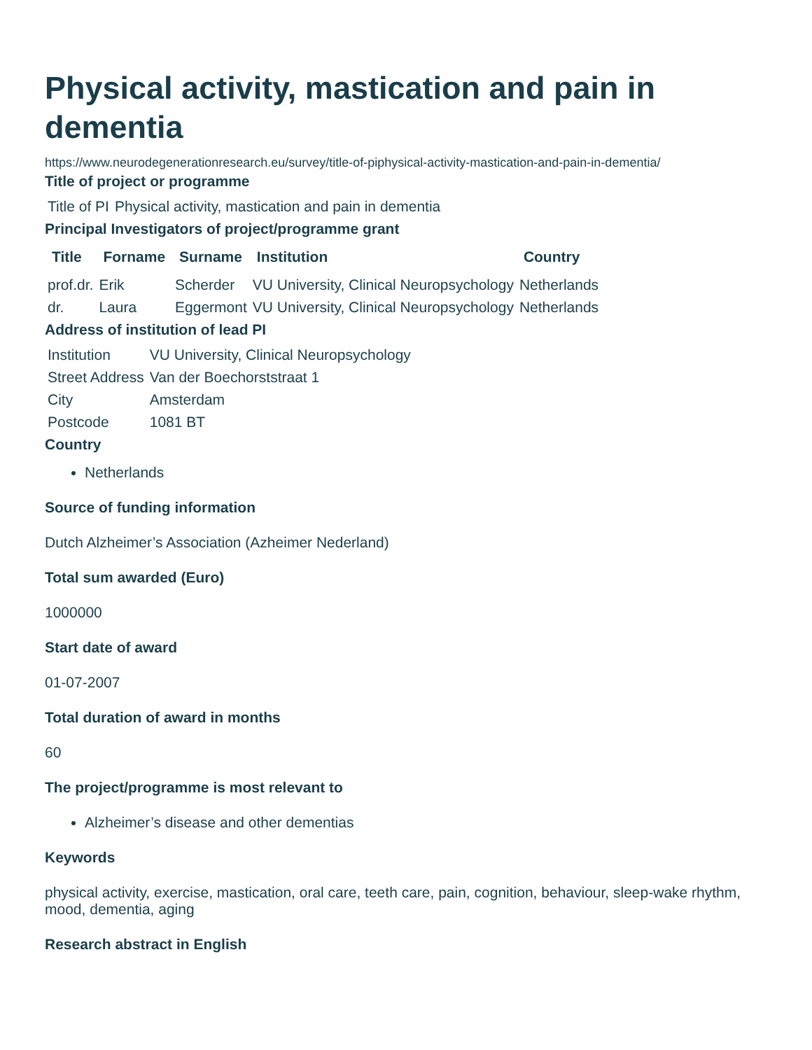Physical activity, mastication and pain in dementia
https://www.neurodegenerationresearch.eu/survey/title-of-piphysical-activity-mastication-and-pain-in-dementia/
Title of project or programme
| Title of PI | Physical activity, mastication and pain in dementia |
Principal Investigators of project/programme grant
| Title | Forname | Surname | Institution | Country |
| --- | --- | --- | --- | --- |
| prof.dr. | Erik | Scherder | VU University, Clinical Neuropsychology | Netherlands |
| dr. | Laura | Eggermont | VU University, Clinical Neuropsychology | Netherlands |
Address of institution of lead PI
| Institution | VU University, Clinical Neuropsychology |
| Street Address | Van der Boechorststraat 1 |
| City | Amsterdam |
| Postcode | 1081 BT |
Country
Netherlands
Source of funding information
Dutch Alzheimer’s Association (Azheimer Nederland)
Total sum awarded (Euro)
1000000
Start date of award
01-07-2007
Total duration of award in months
60
The project/programme is most relevant to
Alzheimer’s disease and other dementias
Keywords
physical activity, exercise, mastication, oral care, teeth care, pain, cognition, behaviour, sleep-wake rhythm, mood, dementia, aging
Research abstract in English